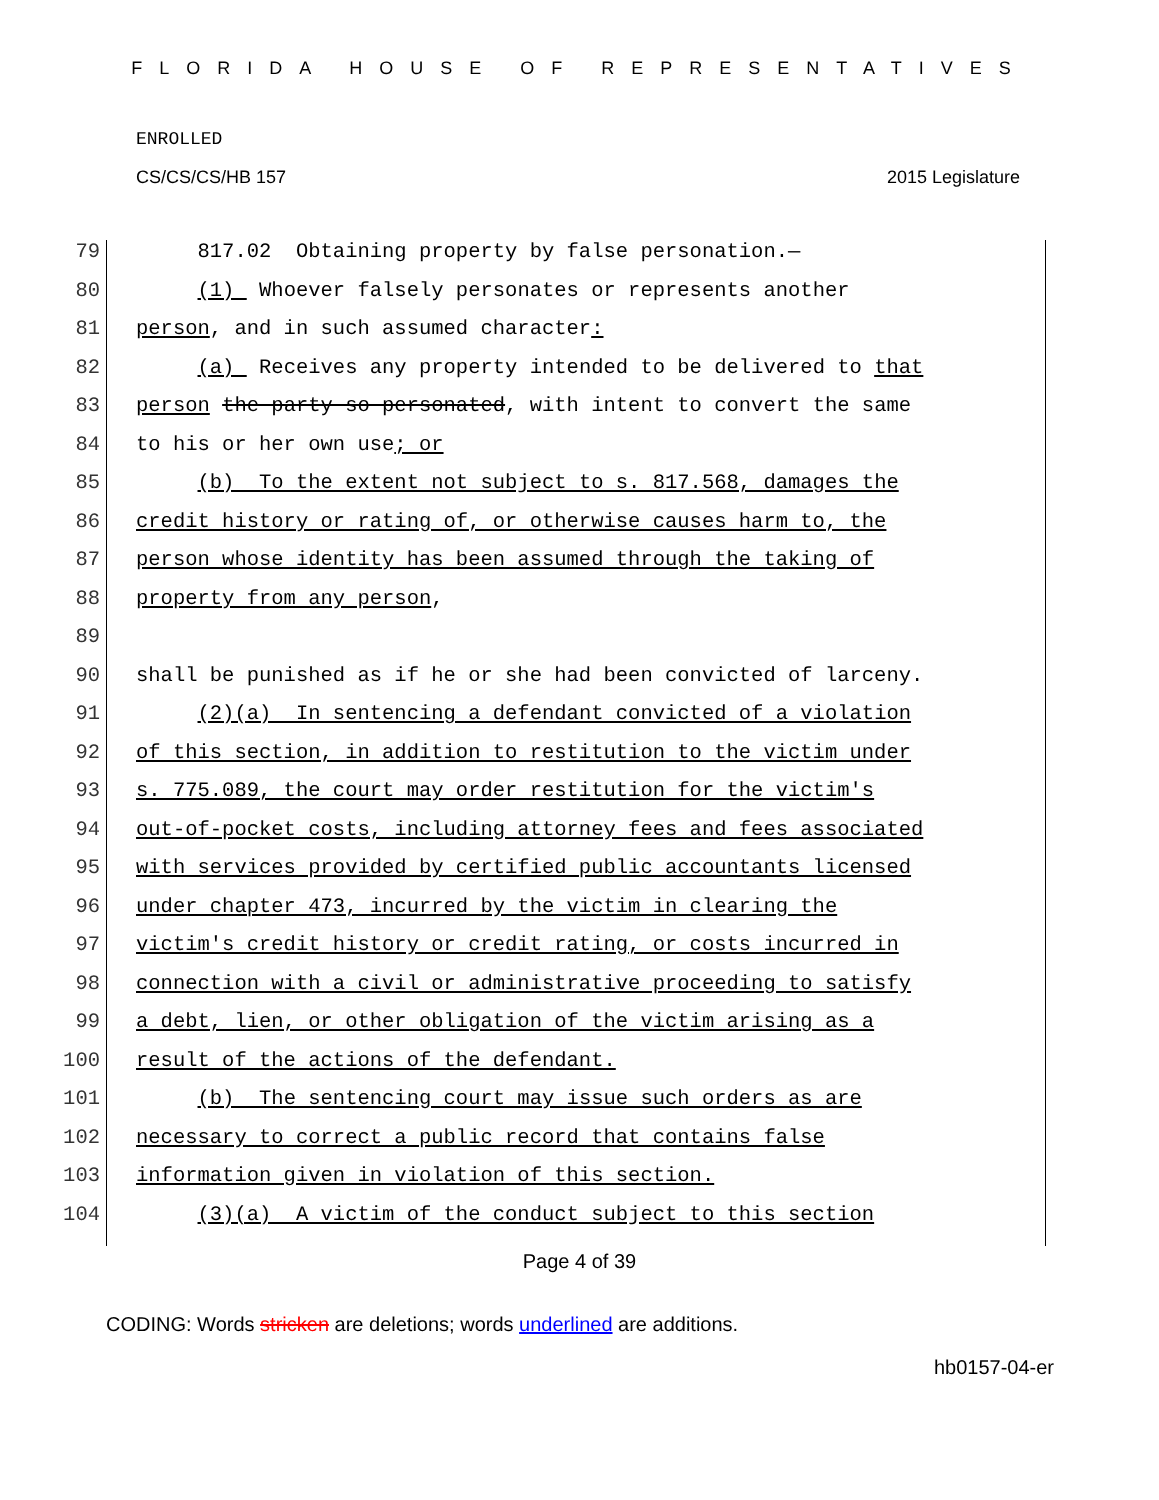FLORIDA HOUSE OF REPRESENTATIVES
ENROLLED
CS/CS/CS/HB 157 2015 Legislature
79 817.02 Obtaining property by false personation.—
80 (1) Whoever falsely personates or represents another
81 person, and in such assumed character:
82 (a) Receives any property intended to be delivered to that
83 person the party so personated, with intent to convert the same
84 to his or her own use; or
85 (b) To the extent not subject to s. 817.568, damages the
86 credit history or rating of, or otherwise causes harm to, the
87 person whose identity has been assumed through the taking of
88 property from any person,
89
90 shall be punished as if he or she had been convicted of larceny.
91 (2)(a) In sentencing a defendant convicted of a violation
92 of this section, in addition to restitution to the victim under
93 s. 775.089, the court may order restitution for the victim's
94 out-of-pocket costs, including attorney fees and fees associated
95 with services provided by certified public accountants licensed
96 under chapter 473, incurred by the victim in clearing the
97 victim's credit history or credit rating, or costs incurred in
98 connection with a civil or administrative proceeding to satisfy
99 a debt, lien, or other obligation of the victim arising as a
100 result of the actions of the defendant.
101 (b) The sentencing court may issue such orders as are
102 necessary to correct a public record that contains false
103 information given in violation of this section.
104 (3)(a) A victim of the conduct subject to this section
Page 4 of 39
CODING: Words stricken are deletions; words underlined are additions.
hb0157-04-er